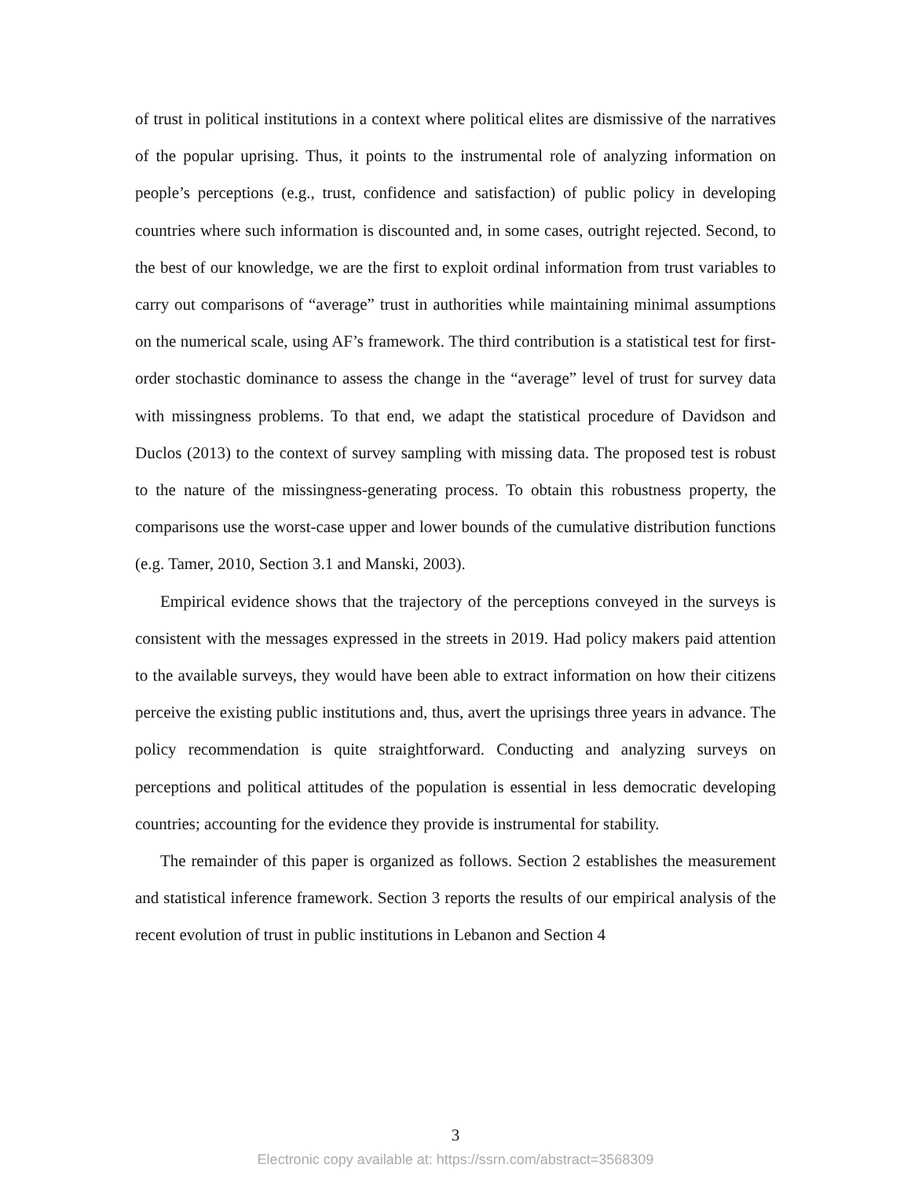of trust in political institutions in a context where political elites are dismissive of the narratives of the popular uprising. Thus, it points to the instrumental role of analyzing information on people’s perceptions (e.g., trust, confidence and satisfaction) of public policy in developing countries where such information is discounted and, in some cases, outright rejected. Second, to the best of our knowledge, we are the first to exploit ordinal information from trust variables to carry out comparisons of “average” trust in authorities while maintaining minimal assumptions on the numerical scale, using AF’s framework. The third contribution is a statistical test for first-order stochastic dominance to assess the change in the “average” level of trust for survey data with missingness problems. To that end, we adapt the statistical procedure of Davidson and Duclos (2013) to the context of survey sampling with missing data. The proposed test is robust to the nature of the missingness-generating process. To obtain this robustness property, the comparisons use the worst-case upper and lower bounds of the cumulative distribution functions (e.g. Tamer, 2010, Section 3.1 and Manski, 2003).
Empirical evidence shows that the trajectory of the perceptions conveyed in the surveys is consistent with the messages expressed in the streets in 2019. Had policy makers paid attention to the available surveys, they would have been able to extract information on how their citizens perceive the existing public institutions and, thus, avert the uprisings three years in advance. The policy recommendation is quite straightforward. Conducting and analyzing surveys on perceptions and political attitudes of the population is essential in less democratic developing countries; accounting for the evidence they provide is instrumental for stability.
The remainder of this paper is organized as follows. Section 2 establishes the measurement and statistical inference framework. Section 3 reports the results of our empirical analysis of the recent evolution of trust in public institutions in Lebanon and Section 4
3
Electronic copy available at: https://ssrn.com/abstract=3568309